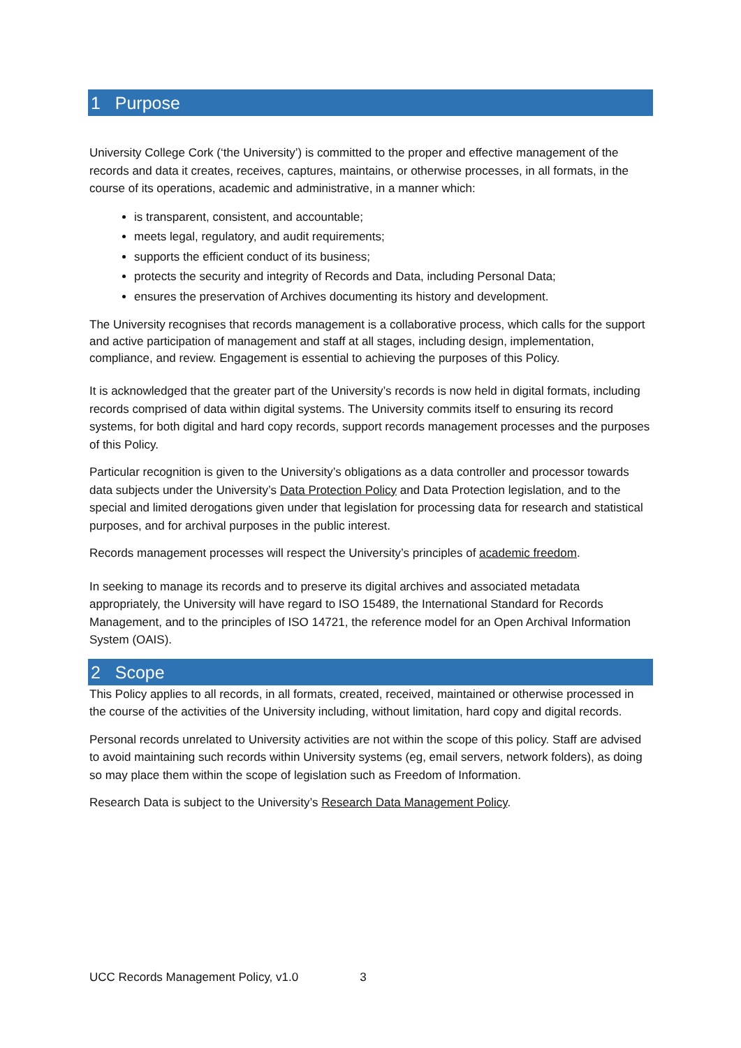1 Purpose
University College Cork (‘the University’) is committed to the proper and effective management of the records and data it creates, receives, captures, maintains, or otherwise processes, in all formats, in the course of its operations, academic and administrative, in a manner which:
is transparent, consistent, and accountable;
meets legal, regulatory, and audit requirements;
supports the efficient conduct of its business;
protects the security and integrity of Records and Data, including Personal Data;
ensures the preservation of Archives documenting its history and development.
The University recognises that records management is a collaborative process, which calls for the support and active participation of management and staff at all stages, including design, implementation, compliance, and review. Engagement is essential to achieving the purposes of this Policy.
It is acknowledged that the greater part of the University’s records is now held in digital formats, including records comprised of data within digital systems. The University commits itself to ensuring its record systems, for both digital and hard copy records, support records management processes and the purposes of this Policy.
Particular recognition is given to the University’s obligations as a data controller and processor towards data subjects under the University’s Data Protection Policy and Data Protection legislation, and to the special and limited derogations given under that legislation for processing data for research and statistical purposes, and for archival purposes in the public interest.
Records management processes will respect the University’s principles of academic freedom.
In seeking to manage its records and to preserve its digital archives and associated metadata appropriately, the University will have regard to ISO 15489, the International Standard for Records Management, and to the principles of ISO 14721, the reference model for an Open Archival Information System (OAIS).
2 Scope
This Policy applies to all records, in all formats, created, received, maintained or otherwise processed in the course of the activities of the University including, without limitation, hard copy and digital records.
Personal records unrelated to University activities are not within the scope of this policy. Staff are advised to avoid maintaining such records within University systems (eg, email servers, network folders), as doing so may place them within the scope of legislation such as Freedom of Information.
Research Data is subject to the University’s Research Data Management Policy.
UCC Records Management Policy, v1.0 3